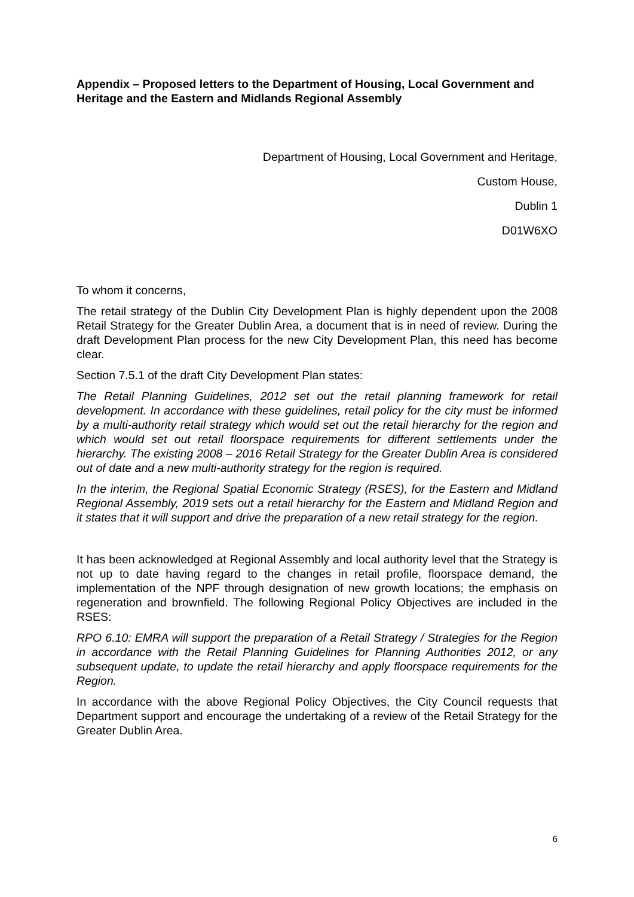Appendix – Proposed letters to the Department of Housing, Local Government and Heritage and the Eastern and Midlands Regional Assembly
Department of Housing, Local Government and Heritage,
Custom House,
Dublin 1
D01W6XO
To whom it concerns,
The retail strategy of the Dublin City Development Plan is highly dependent upon the 2008 Retail Strategy for the Greater Dublin Area, a document that is in need of review. During the draft Development Plan process for the new City Development Plan, this need has become clear.
Section 7.5.1 of the draft City Development Plan states:
The Retail Planning Guidelines, 2012 set out the retail planning framework for retail development. In accordance with these guidelines, retail policy for the city must be informed by a multi-authority retail strategy which would set out the retail hierarchy for the region and which would set out retail floorspace requirements for different settlements under the hierarchy. The existing 2008 – 2016 Retail Strategy for the Greater Dublin Area is considered out of date and a new multi-authority strategy for the region is required.
In the interim, the Regional Spatial Economic Strategy (RSES), for the Eastern and Midland Regional Assembly, 2019 sets out a retail hierarchy for the Eastern and Midland Region and it states that it will support and drive the preparation of a new retail strategy for the region.
It has been acknowledged at Regional Assembly and local authority level that the Strategy is not up to date having regard to the changes in retail profile, floorspace demand, the implementation of the NPF through designation of new growth locations; the emphasis on regeneration and brownfield. The following Regional Policy Objectives are included in the RSES:
RPO 6.10: EMRA will support the preparation of a Retail Strategy / Strategies for the Region in accordance with the Retail Planning Guidelines for Planning Authorities 2012, or any subsequent update, to update the retail hierarchy and apply floorspace requirements for the Region.
In accordance with the above Regional Policy Objectives, the City Council requests that Department support and encourage the undertaking of a review of the Retail Strategy for the Greater Dublin Area.
6